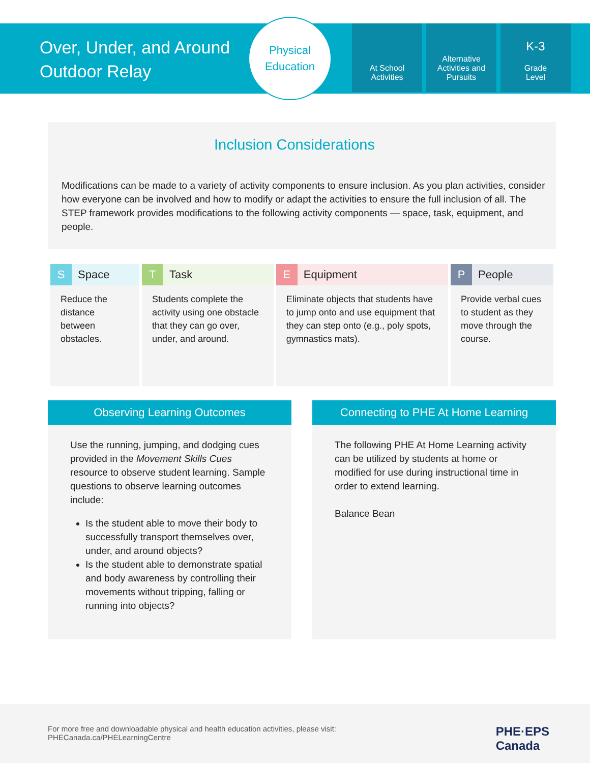Over, Under, and Around Outdoor Relay
Physical
Education
At School
Activities
Alternative Activities and Pursuits
K-3
Grade
Level
Inclusion Considerations
Modifications can be made to a variety of activity components to ensure inclusion. As you plan activities, consider how everyone can be involved and how to modify or adapt the activities to ensure the full inclusion of all. The STEP framework provides modifications to the following activity components — space, task, equipment, and people.
| S Space | T Task | E Equipment | P People |
| --- | --- | --- | --- |
| Reduce the distance between obstacles. | Students complete the activity using one obstacle that they can go over, under, and around. | Eliminate objects that students have to jump onto and use equipment that they can step onto (e.g., poly spots, gymnastics mats). | Provide verbal cues to student as they move through the course. |
Observing Learning Outcomes
Use the running, jumping, and dodging cues provided in the Movement Skills Cues resource to observe student learning. Sample questions to observe learning outcomes include:
Is the student able to move their body to successfully transport themselves over, under, and around objects?
Is the student able to demonstrate spatial and body awareness by controlling their movements without tripping, falling or running into objects?
Connecting to PHE At Home Learning
The following PHE At Home Learning activity can be utilized by students at home or modified for use during instructional time in order to extend learning.
Balance Bean
For more free and downloadable physical and health education activities, please visit:
PHECanada.ca/PHELearningCentre
PHE·EPS
Canada